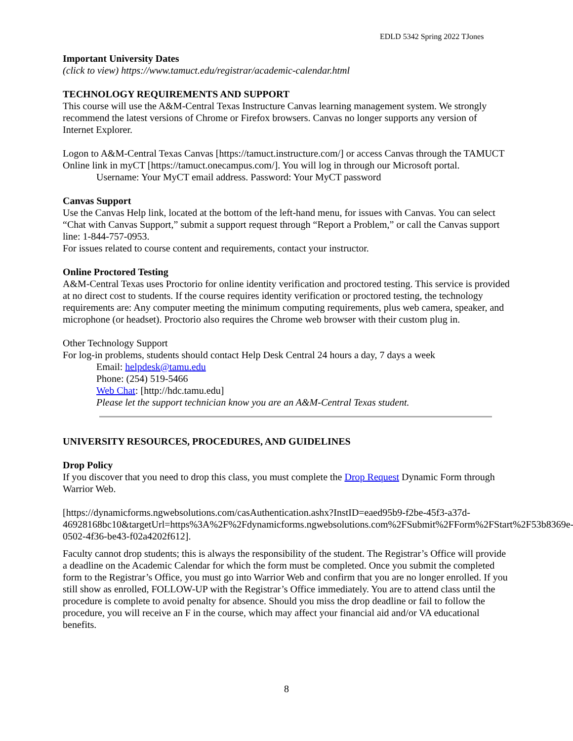EDLD 5342 Spring 2022 TJones
Important University Dates
(click to view) https://www.tamuct.edu/registrar/academic-calendar.html
TECHNOLOGY REQUIREMENTS AND SUPPORT
This course will use the A&M-Central Texas Instructure Canvas learning management system. We strongly recommend the latest versions of Chrome or Firefox browsers. Canvas no longer supports any version of Internet Explorer.
Logon to A&M-Central Texas Canvas [https://tamuct.instructure.com/] or access Canvas through the TAMUCT Online link in myCT [https://tamuct.onecampus.com/]. You will log in through our Microsoft portal.
Username: Your MyCT email address. Password: Your MyCT password
Canvas Support
Use the Canvas Help link, located at the bottom of the left-hand menu, for issues with Canvas. You can select “Chat with Canvas Support,” submit a support request through “Report a Problem,” or call the Canvas support line: 1-844-757-0953.
For issues related to course content and requirements, contact your instructor.
Online Proctored Testing
A&M-Central Texas uses Proctorio for online identity verification and proctored testing. This service is provided at no direct cost to students. If the course requires identity verification or proctored testing, the technology requirements are: Any computer meeting the minimum computing requirements, plus web camera, speaker, and microphone (or headset). Proctorio also requires the Chrome web browser with their custom plug in.
Other Technology Support
For log-in problems, students should contact Help Desk Central 24 hours a day, 7 days a week
Email: helpdesk@tamu.edu
Phone: (254) 519-5466
Web Chat: [http://hdc.tamu.edu]
Please let the support technician know you are an A&M-Central Texas student.
UNIVERSITY RESOURCES, PROCEDURES, AND GUIDELINES
Drop Policy
If you discover that you need to drop this class, you must complete the Drop Request Dynamic Form through Warrior Web.
[https://dynamicforms.ngwebsolutions.com/casAuthentication.ashx?InstID=eaed95b9-f2be-45f3-a37d-46928168bc10&targetUrl=https%3A%2F%2Fdynamicforms.ngwebsolutions.com%2FSubmit%2FForm%2FStart%2F53b8369e-0502-4f36-be43-f02a4202f612].
Faculty cannot drop students; this is always the responsibility of the student. The Registrar’s Office will provide a deadline on the Academic Calendar for which the form must be completed. Once you submit the completed form to the Registrar’s Office, you must go into Warrior Web and confirm that you are no longer enrolled. If you still show as enrolled, FOLLOW-UP with the Registrar’s Office immediately. You are to attend class until the procedure is complete to avoid penalty for absence. Should you miss the drop deadline or fail to follow the procedure, you will receive an F in the course, which may affect your financial aid and/or VA educational benefits.
8